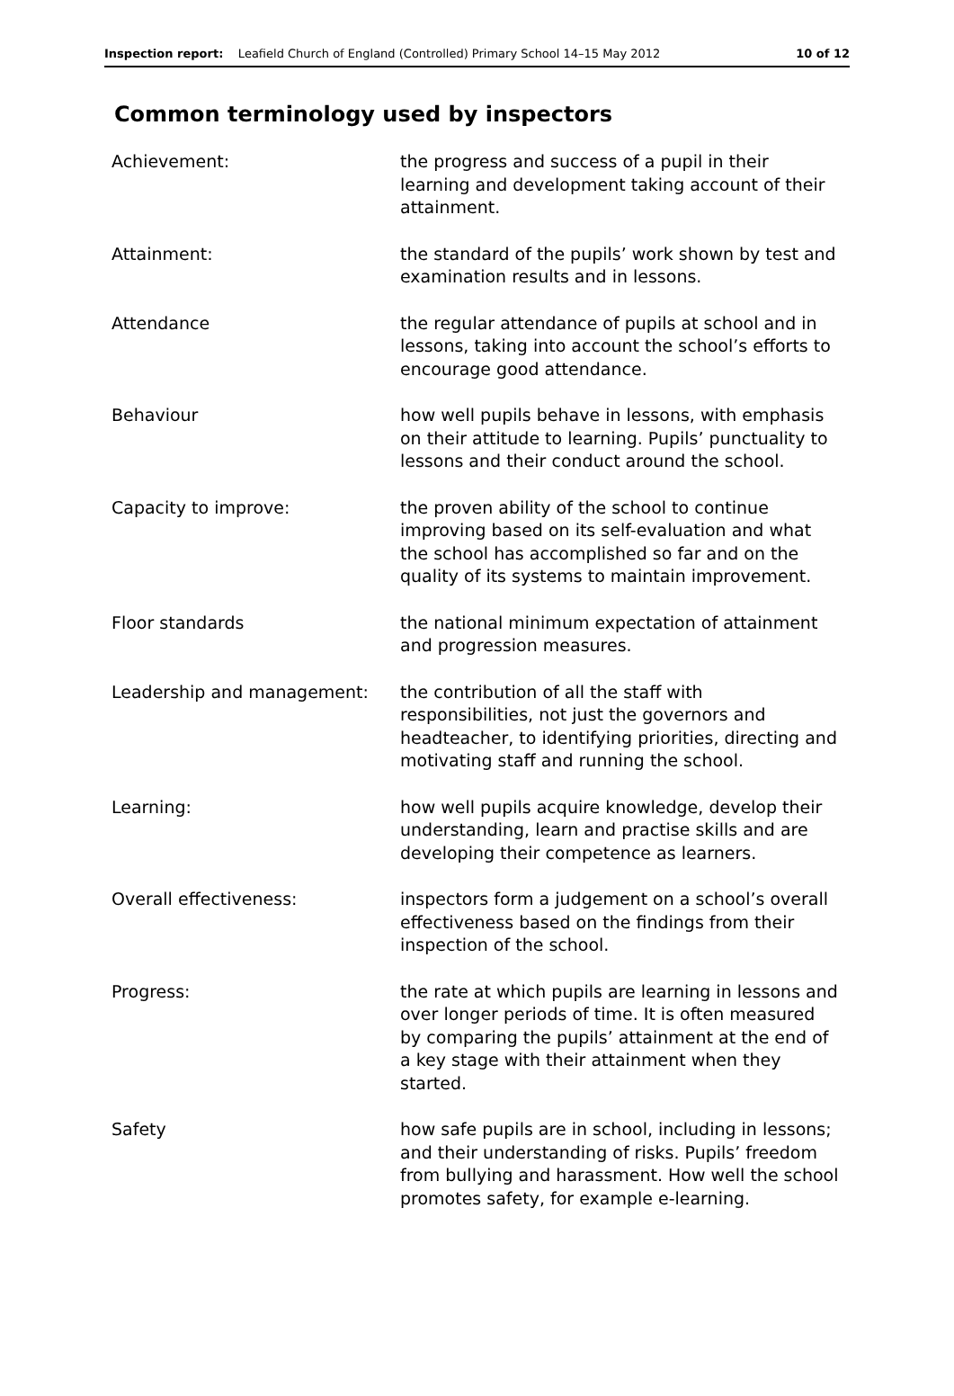Inspection report: Leafield Church of England (Controlled) Primary School 14–15 May 2012 10 of 12
Common terminology used by inspectors
| Achievement: | the progress and success of a pupil in their learning and development taking account of their attainment. |
| Attainment: | the standard of the pupils’ work shown by test and examination results and in lessons. |
| Attendance | the regular attendance of pupils at school and in lessons, taking into account the school’s efforts to encourage good attendance. |
| Behaviour | how well pupils behave in lessons, with emphasis on their attitude to learning. Pupils’ punctuality to lessons and their conduct around the school. |
| Capacity to improve: | the proven ability of the school to continue improving based on its self-evaluation and what the school has accomplished so far and on the quality of its systems to maintain improvement. |
| Floor standards | the national minimum expectation of attainment and progression measures. |
| Leadership and management: | the contribution of all the staff with responsibilities, not just the governors and headteacher, to identifying priorities, directing and motivating staff and running the school. |
| Learning: | how well pupils acquire knowledge, develop their understanding, learn and practise skills and are developing their competence as learners. |
| Overall effectiveness: | inspectors form a judgement on a school’s overall effectiveness based on the findings from their inspection of the school. |
| Progress: | the rate at which pupils are learning in lessons and over longer periods of time. It is often measured by comparing the pupils’ attainment at the end of a key stage with their attainment when they started. |
| Safety | how safe pupils are in school, including in lessons; and their understanding of risks. Pupils’ freedom from bullying and harassment. How well the school promotes safety, for example e-learning. |